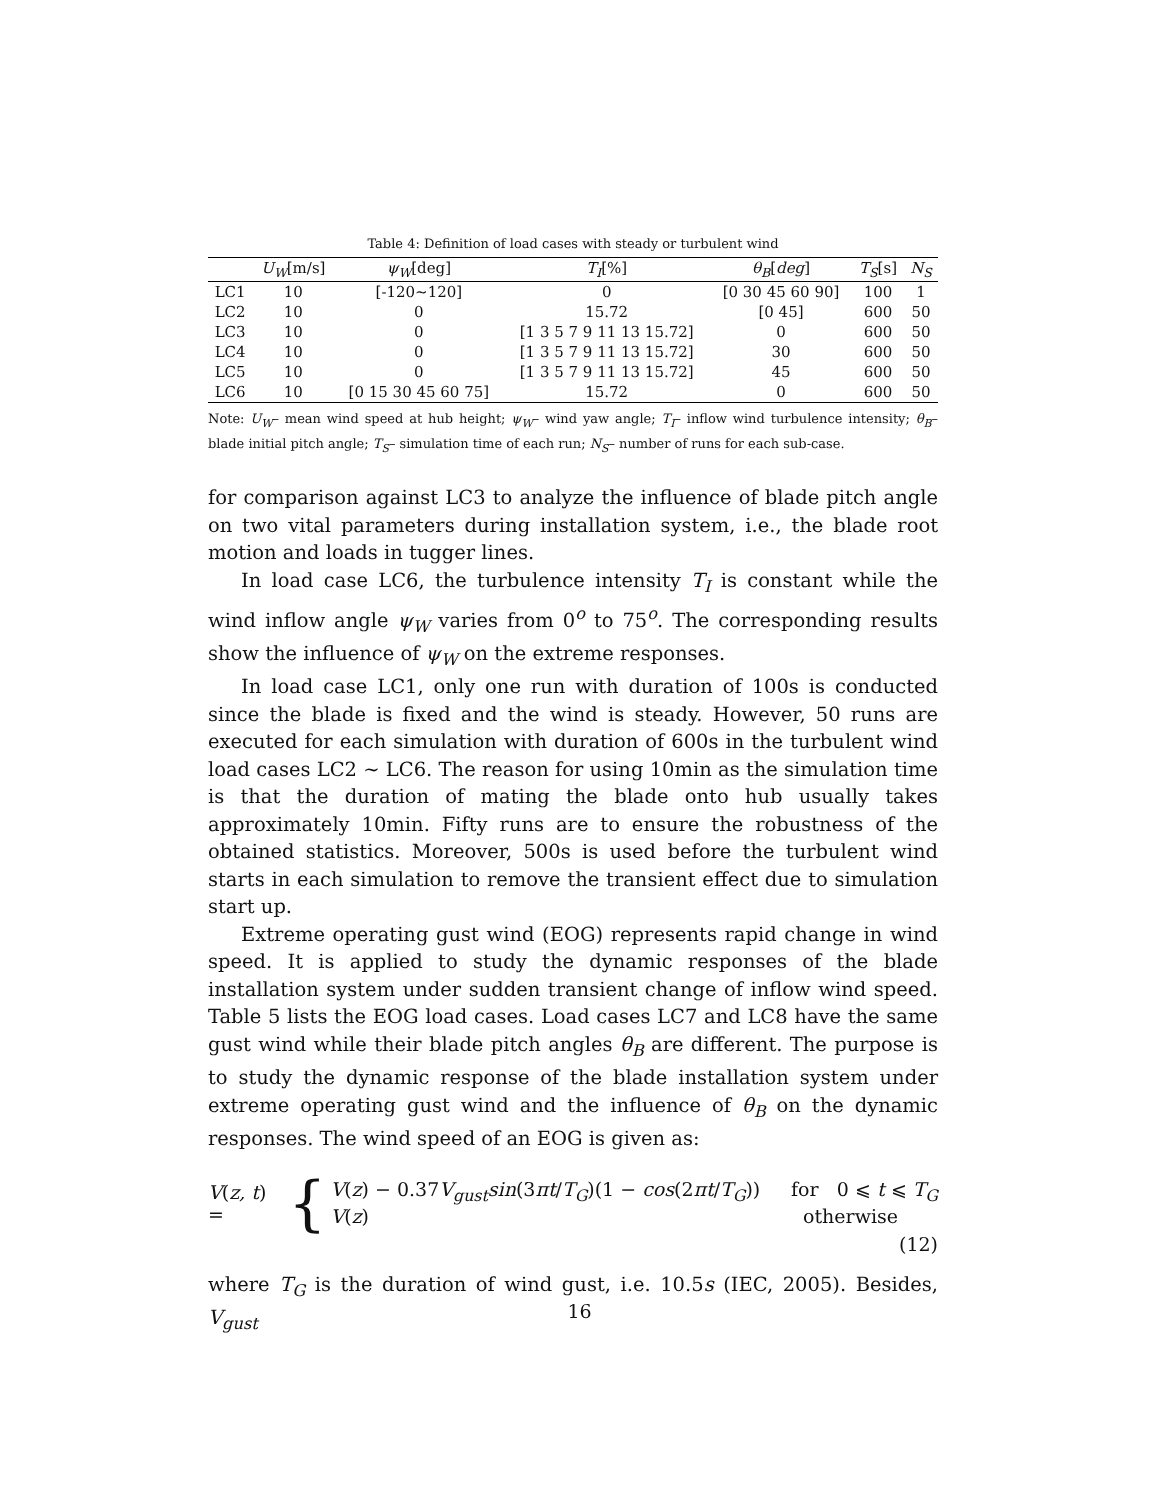Table 4: Definition of load cases with steady or turbulent wind
| | U<sub>W</sub> [m/s] | ψ<sub>W</sub> [deg] | T<sub>I</sub> [%] | θ<sub>B</sub> [ deg ] | T<sub>S</sub> [s] | N<sub>S</sub> |
| --- | --- | --- | --- | --- | --- | --- |
| LC1 | 10 | [-120∼120] | 0 | [0 30 45 60 90] | 100 | 1 |
| LC2 | 10 | 0 | 15.72 | [0 45] | 600 | 50 |
| LC3 | 10 | 0 | [1 3 5 7 9 11 13 15.72] | 0 | 600 | 50 |
| LC4 | 10 | 0 | [1 3 5 7 9 11 13 15.72] | 30 | 600 | 50 |
| LC5 | 10 | 0 | [1 3 5 7 9 11 13 15.72] | 45 | 600 | 50 |
| LC6 | 10 | [0 15 30 45 60 75] | 15.72 | 0 | 600 | 50 |
Note: U<sub>W</sub>– mean wind speed at hub height; ψ<sub>W</sub>– wind yaw angle; T<sub>I</sub>– inflow wind turbulence intensity; θ<sub>B</sub>– blade initial pitch angle; T<sub>S</sub>– simulation time of each run; N<sub>S</sub>– number of runs for each sub-case.
for comparison against LC3 to analyze the influence of blade pitch angle on two vital parameters during installation system, i.e., the blade root motion and loads in tugger lines.
In load case LC6, the turbulence intensity T<sub>I</sub> is constant while the wind inflow angle ψ<sub>W</sub> varies from 0<sup>o</sup> to 75<sup>o</sup>. The corresponding results show the influence of ψ<sub>W</sub> on the extreme responses.
In load case LC1, only one run with duration of 100s is conducted since the blade is fixed and the wind is steady. However, 50 runs are executed for each simulation with duration of 600s in the turbulent wind load cases LC2 ∼ LC6. The reason for using 10min as the simulation time is that the duration of mating the blade onto hub usually takes approximately 10min. Fifty runs are to ensure the robustness of the obtained statistics. Moreover, 500s is used before the turbulent wind starts in each simulation to remove the transient effect due to simulation start up.
Extreme operating gust wind (EOG) represents rapid change in wind speed. It is applied to study the dynamic responses of the blade installation system under sudden transient change of inflow wind speed. Table 5 lists the EOG load cases. Load cases LC7 and LC8 have the same gust wind while their blade pitch angles θ<sub>B</sub> are different. The purpose is to study the dynamic response of the blade installation system under extreme operating gust wind and the influence of θ<sub>B</sub> on the dynamic responses. The wind speed of an EOG is given as:
V(z, t) = {
V(z) − 0.37V<sub>gust</sub>sin(3πt/T<sub>G</sub>)(1 − cos(2πt/T<sub>G</sub>)) for 0 ⩽ t ⩽ T<sub>G</sub>
V(z) otherwise
(12)
where T<sub>G</sub> is the duration of wind gust, i.e. 10.5s (IEC, 2005). Besides, V<sub>gust</sub>
16